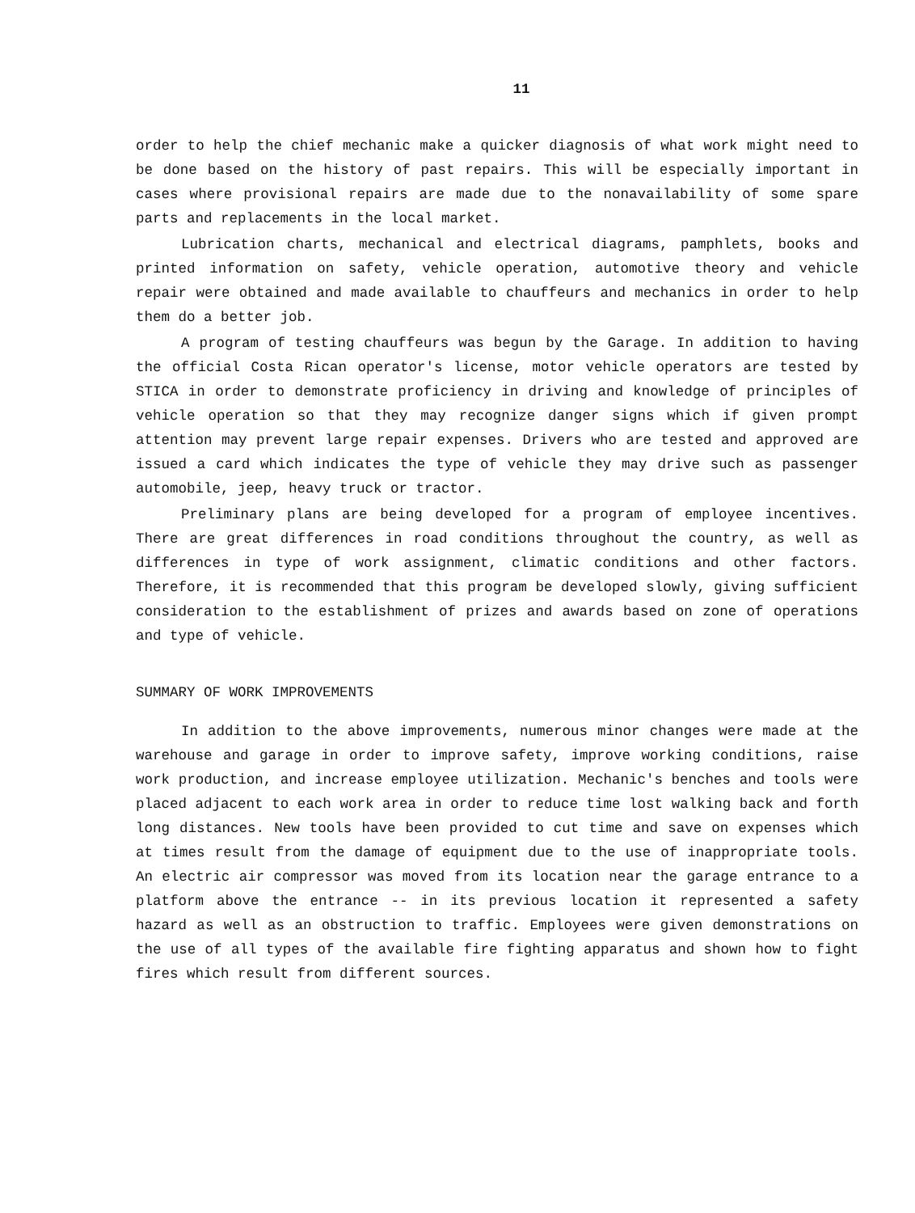11
order to help the chief mechanic make a quicker diagnosis of what work might need to be done based on the history of past repairs. This will be especially important in cases where provisional repairs are made due to the nonavailability of some spare parts and replacements in the local market.
Lubrication charts, mechanical and electrical diagrams, pamphlets, books and printed information on safety, vehicle operation, automotive theory and vehicle repair were obtained and made available to chauffeurs and mechanics in order to help them do a better job.
A program of testing chauffeurs was begun by the Garage. In addition to having the official Costa Rican operator's license, motor vehicle operators are tested by STICA in order to demonstrate proficiency in driving and knowledge of principles of vehicle operation so that they may recognize danger signs which if given prompt attention may prevent large repair expenses. Drivers who are tested and approved are issued a card which indicates the type of vehicle they may drive such as passenger automobile, jeep, heavy truck or tractor.
Preliminary plans are being developed for a program of employee incentives. There are great differences in road conditions throughout the country, as well as differences in type of work assignment, climatic conditions and other factors. Therefore, it is recommended that this program be developed slowly, giving sufficient consideration to the establishment of prizes and awards based on zone of operations and type of vehicle.
SUMMARY OF WORK IMPROVEMENTS
In addition to the above improvements, numerous minor changes were made at the warehouse and garage in order to improve safety, improve working conditions, raise work production, and increase employee utilization. Mechanic's benches and tools were placed adjacent to each work area in order to reduce time lost walking back and forth long distances. New tools have been provided to cut time and save on expenses which at times result from the damage of equipment due to the use of inappropriate tools. An electric air compressor was moved from its location near the garage entrance to a platform above the entrance -- in its previous location it represented a safety hazard as well as an obstruction to traffic. Employees were given demonstrations on the use of all types of the available fire fighting apparatus and shown how to fight fires which result from different sources.